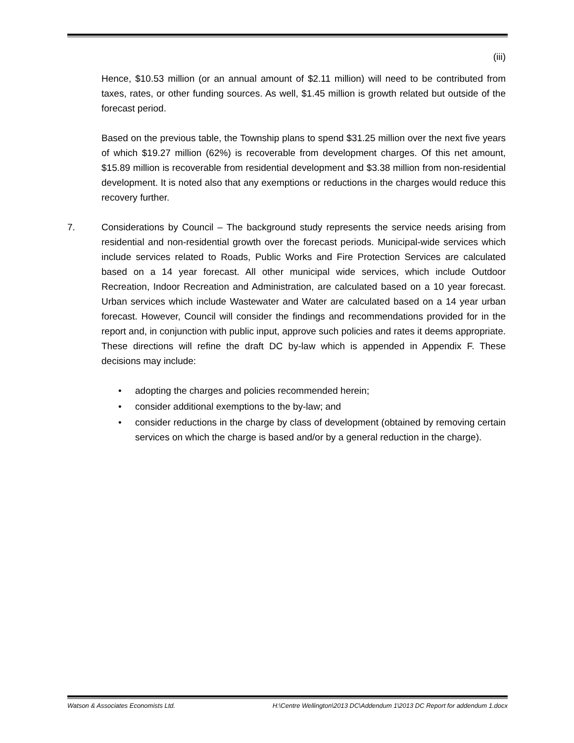(iii)
Hence, $10.53 million (or an annual amount of $2.11 million) will need to be contributed from taxes, rates, or other funding sources. As well, $1.45 million is growth related but outside of the forecast period.
Based on the previous table, the Township plans to spend $31.25 million over the next five years of which $19.27 million (62%) is recoverable from development charges. Of this net amount, $15.89 million is recoverable from residential development and $3.38 million from non-residential development. It is noted also that any exemptions or reductions in the charges would reduce this recovery further.
7. Considerations by Council – The background study represents the service needs arising from residential and non-residential growth over the forecast periods. Municipal-wide services which include services related to Roads, Public Works and Fire Protection Services are calculated based on a 14 year forecast. All other municipal wide services, which include Outdoor Recreation, Indoor Recreation and Administration, are calculated based on a 10 year forecast. Urban services which include Wastewater and Water are calculated based on a 14 year urban forecast. However, Council will consider the findings and recommendations provided for in the report and, in conjunction with public input, approve such policies and rates it deems appropriate. These directions will refine the draft DC by-law which is appended in Appendix F. These decisions may include:
• adopting the charges and policies recommended herein;
• consider additional exemptions to the by-law; and
• consider reductions in the charge by class of development (obtained by removing certain services on which the charge is based and/or by a general reduction in the charge).
Watson & Associates Economists Ltd. H:\Centre Wellington\2013 DC\Addendum 1\2013 DC Report for addendum 1.docx